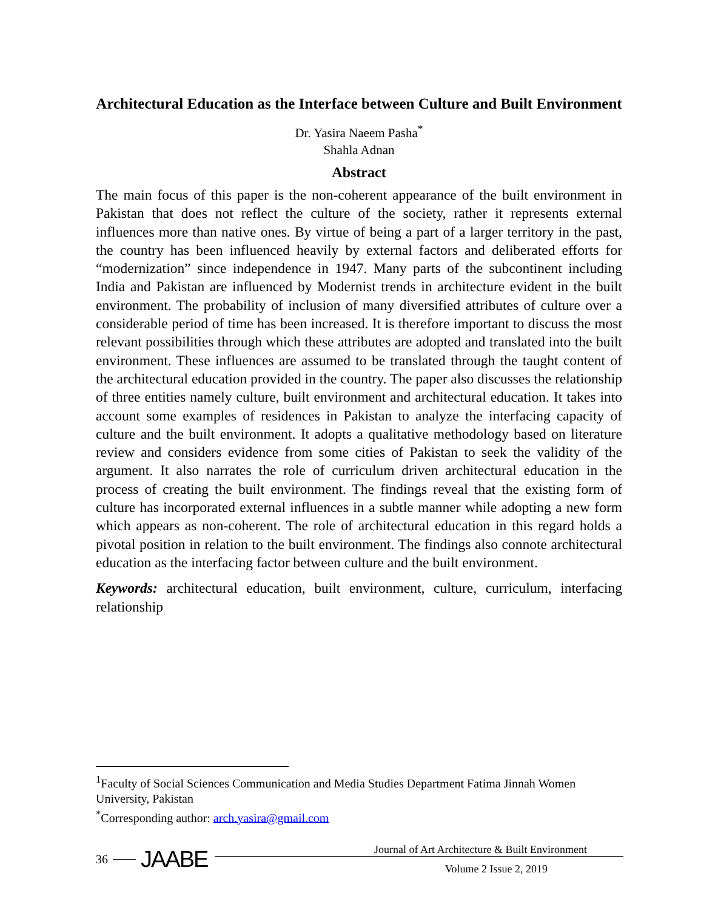Architectural Education as the Interface between Culture and Built Environment
Dr. Yasira Naeem Pasha<sup>*</sup>
Shahla Adnan
Abstract
The main focus of this paper is the non-coherent appearance of the built environment in Pakistan that does not reflect the culture of the society, rather it represents external influences more than native ones. By virtue of being a part of a larger territory in the past, the country has been influenced heavily by external factors and deliberated efforts for “modernization” since independence in 1947. Many parts of the subcontinent including India and Pakistan are influenced by Modernist trends in architecture evident in the built environment. The probability of inclusion of many diversified attributes of culture over a considerable period of time has been increased. It is therefore important to discuss the most relevant possibilities through which these attributes are adopted and translated into the built environment. These influences are assumed to be translated through the taught content of the architectural education provided in the country. The paper also discusses the relationship of three entities namely culture, built environment and architectural education. It takes into account some examples of residences in Pakistan to analyze the interfacing capacity of culture and the built environment. It adopts a qualitative methodology based on literature review and considers evidence from some cities of Pakistan to seek the validity of the argument. It also narrates the role of curriculum driven architectural education in the process of creating the built environment. The findings reveal that the existing form of culture has incorporated external influences in a subtle manner while adopting a new form which appears as non-coherent. The role of architectural education in this regard holds a pivotal position in relation to the built environment. The findings also connote architectural education as the interfacing factor between culture and the built environment.
Keywords: architectural education, built environment, culture, curriculum, interfacing relationship
<sup>1</sup> Faculty of Social Sciences Communication and Media Studies Department Fatima Jinnah Women University, Pakistan
<sup>*</sup> Corresponding author: arch.yasira@gmail.com
36 JAABE
Journal of Art Architecture & Built Environment
Volume 2 Issue 2, 2019